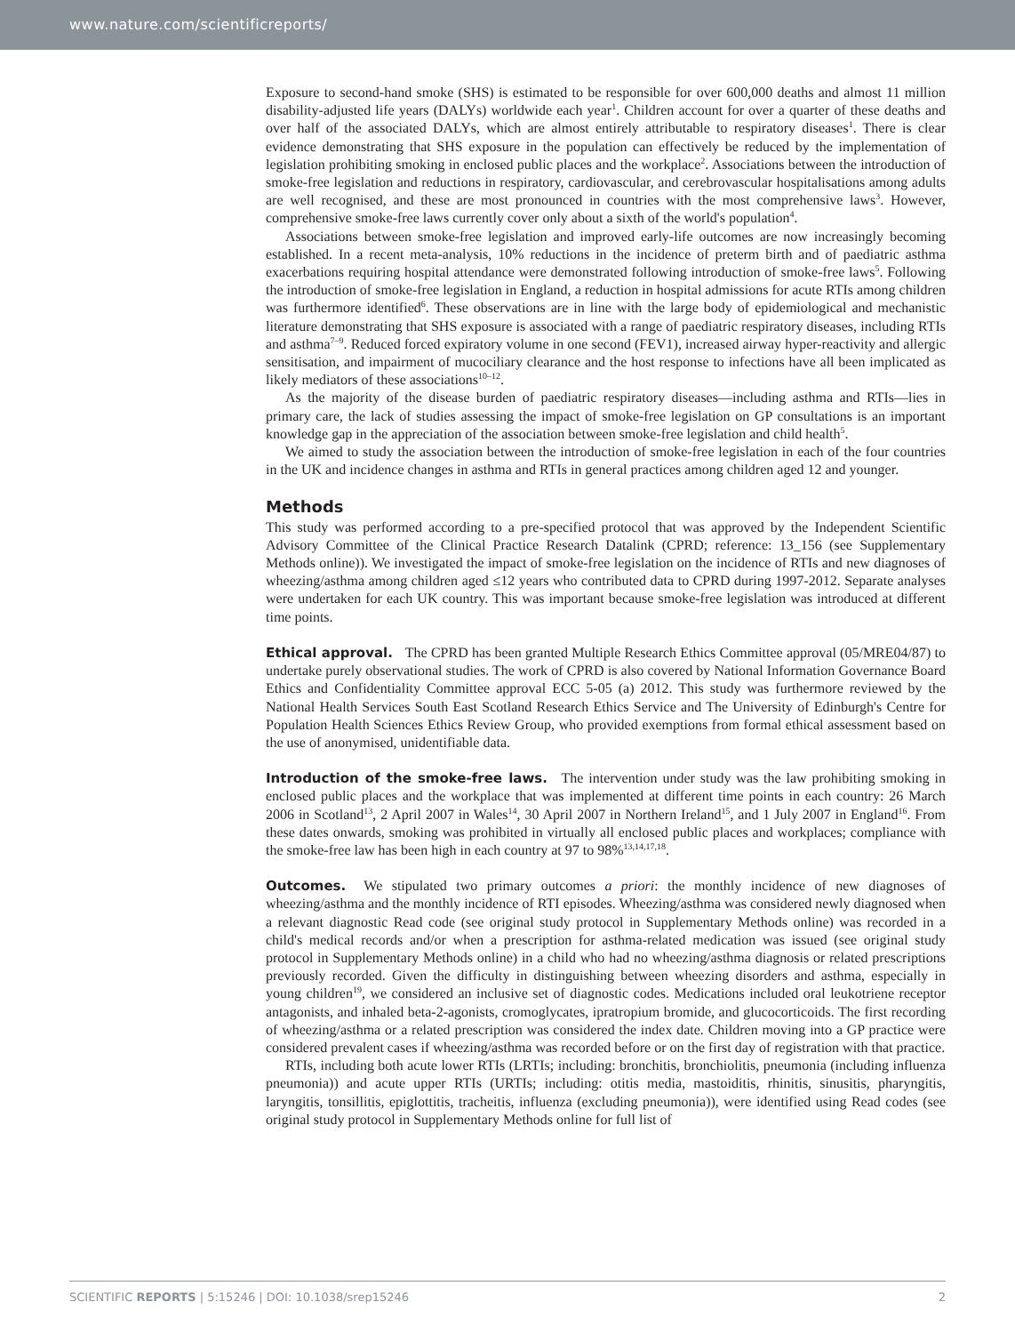www.nature.com/scientificreports/
Exposure to second-hand smoke (SHS) is estimated to be responsible for over 600,000 deaths and almost 11 million disability-adjusted life years (DALYs) worldwide each year<sup>1</sup>. Children account for over a quarter of these deaths and over half of the associated DALYs, which are almost entirely attributable to respiratory diseases<sup>1</sup>. There is clear evidence demonstrating that SHS exposure in the population can effectively be reduced by the implementation of legislation prohibiting smoking in enclosed public places and the workplace<sup>2</sup>. Associations between the introduction of smoke-free legislation and reductions in respiratory, cardiovascular, and cerebrovascular hospitalisations among adults are well recognised, and these are most pronounced in countries with the most comprehensive laws<sup>3</sup>. However, comprehensive smoke-free laws currently cover only about a sixth of the world's population<sup>4</sup>.
Associations between smoke-free legislation and improved early-life outcomes are now increasingly becoming established. In a recent meta-analysis, 10% reductions in the incidence of preterm birth and of paediatric asthma exacerbations requiring hospital attendance were demonstrated following introduction of smoke-free laws<sup>5</sup>. Following the introduction of smoke-free legislation in England, a reduction in hospital admissions for acute RTIs among children was furthermore identified<sup>6</sup>. These observations are in line with the large body of epidemiological and mechanistic literature demonstrating that SHS exposure is associated with a range of paediatric respiratory diseases, including RTIs and asthma<sup>7–9</sup>. Reduced forced expiratory volume in one second (FEV1), increased airway hyper-reactivity and allergic sensitisation, and impairment of mucociliary clearance and the host response to infections have all been implicated as likely mediators of these associations<sup>10–12</sup>.
As the majority of the disease burden of paediatric respiratory diseases—including asthma and RTIs—lies in primary care, the lack of studies assessing the impact of smoke-free legislation on GP consultations is an important knowledge gap in the appreciation of the association between smoke-free legislation and child health<sup>5</sup>.
We aimed to study the association between the introduction of smoke-free legislation in each of the four countries in the UK and incidence changes in asthma and RTIs in general practices among children aged 12 and younger.
Methods
This study was performed according to a pre-specified protocol that was approved by the Independent Scientific Advisory Committee of the Clinical Practice Research Datalink (CPRD; reference: 13_156 (see Supplementary Methods online)). We investigated the impact of smoke-free legislation on the incidence of RTIs and new diagnoses of wheezing/asthma among children aged ≤12 years who contributed data to CPRD during 1997-2012. Separate analyses were undertaken for each UK country. This was important because smoke-free legislation was introduced at different time points.
Ethical approval. The CPRD has been granted Multiple Research Ethics Committee approval (05/MRE04/87) to undertake purely observational studies. The work of CPRD is also covered by National Information Governance Board Ethics and Confidentiality Committee approval ECC 5-05 (a) 2012. This study was furthermore reviewed by the National Health Services South East Scotland Research Ethics Service and The University of Edinburgh's Centre for Population Health Sciences Ethics Review Group, who provided exemptions from formal ethical assessment based on the use of anonymised, unidentifiable data.
Introduction of the smoke-free laws. The intervention under study was the law prohibiting smoking in enclosed public places and the workplace that was implemented at different time points in each country: 26 March 2006 in Scotland<sup>13</sup>, 2 April 2007 in Wales<sup>14</sup>, 30 April 2007 in Northern Ireland<sup>15</sup>, and 1 July 2007 in England<sup>16</sup>. From these dates onwards, smoking was prohibited in virtually all enclosed public places and workplaces; compliance with the smoke-free law has been high in each country at 97 to 98%<sup>13,14,17,18</sup>.
Outcomes. We stipulated two primary outcomes a priori: the monthly incidence of new diagnoses of wheezing/asthma and the monthly incidence of RTI episodes. Wheezing/asthma was considered newly diagnosed when a relevant diagnostic Read code (see original study protocol in Supplementary Methods online) was recorded in a child's medical records and/or when a prescription for asthma-related medication was issued (see original study protocol in Supplementary Methods online) in a child who had no wheezing/asthma diagnosis or related prescriptions previously recorded. Given the difficulty in distinguishing between wheezing disorders and asthma, especially in young children<sup>19</sup>, we considered an inclusive set of diagnostic codes. Medications included oral leukotriene receptor antagonists, and inhaled beta-2-agonists, cromoglycates, ipratropium bromide, and glucocorticoids. The first recording of wheezing/asthma or a related prescription was considered the index date. Children moving into a GP practice were considered prevalent cases if wheezing/asthma was recorded before or on the first day of registration with that practice.
RTIs, including both acute lower RTIs (LRTIs; including: bronchitis, bronchiolitis, pneumonia (including influenza pneumonia)) and acute upper RTIs (URTIs; including: otitis media, mastoiditis, rhinitis, sinusitis, pharyngitis, laryngitis, tonsillitis, epiglottitis, tracheitis, influenza (excluding pneumonia)), were identified using Read codes (see original study protocol in Supplementary Methods online for full list of
SCIENTIFIC REPORTS | 5:15246 | DOI: 10.1038/srep15246 2